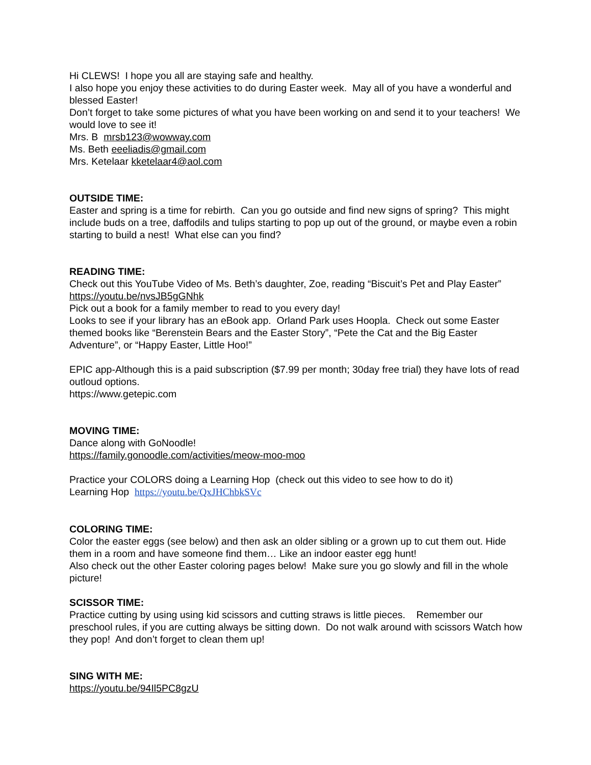Hi CLEWS! I hope you all are staying safe and healthy.
I also hope you enjoy these activities to do during Easter week. May all of you have a wonderful and blessed Easter!
Don’t forget to take some pictures of what you have been working on and send it to your teachers! We would love to see it!
Mrs. B mrsb123@wowway.com
Ms. Beth eeeliadis@gmail.com
Mrs. Ketelaar kketelaar4@aol.com
OUTSIDE TIME:
Easter and spring is a time for rebirth. Can you go outside and find new signs of spring? This might include buds on a tree, daffodils and tulips starting to pop up out of the ground, or maybe even a robin starting to build a nest! What else can you find?
READING TIME:
Check out this YouTube Video of Ms. Beth’s daughter, Zoe, reading “Biscuit’s Pet and Play Easter” https://youtu.be/nvsJB5gGNhk
Pick out a book for a family member to read to you every day!
Looks to see if your library has an eBook app. Orland Park uses Hoopla. Check out some Easter themed books like “Berenstein Bears and the Easter Story”, “Pete the Cat and the Big Easter Adventure”, or “Happy Easter, Little Hoo!”
EPIC app-Although this is a paid subscription ($7.99 per month; 30day free trial) they have lots of read outloud options.
https://www.getepic.com
MOVING TIME:
Dance along with GoNoodle!
https://family.gonoodle.com/activities/meow-moo-moo
Practice your COLORS doing a Learning Hop (check out this video to see how to do it)
Learning Hop https://youtu.be/QxJHChbkSVc
COLORING TIME:
Color the easter eggs (see below) and then ask an older sibling or a grown up to cut them out. Hide them in a room and have someone find them… Like an indoor easter egg hunt!
Also check out the other Easter coloring pages below! Make sure you go slowly and fill in the whole picture!
SCISSOR TIME:
Practice cutting by using using kid scissors and cutting straws is little pieces. Remember our preschool rules, if you are cutting always be sitting down. Do not walk around with scissors Watch how they pop! And don’t forget to clean them up!
SING WITH ME:
https://youtu.be/94Il5PC8gzU